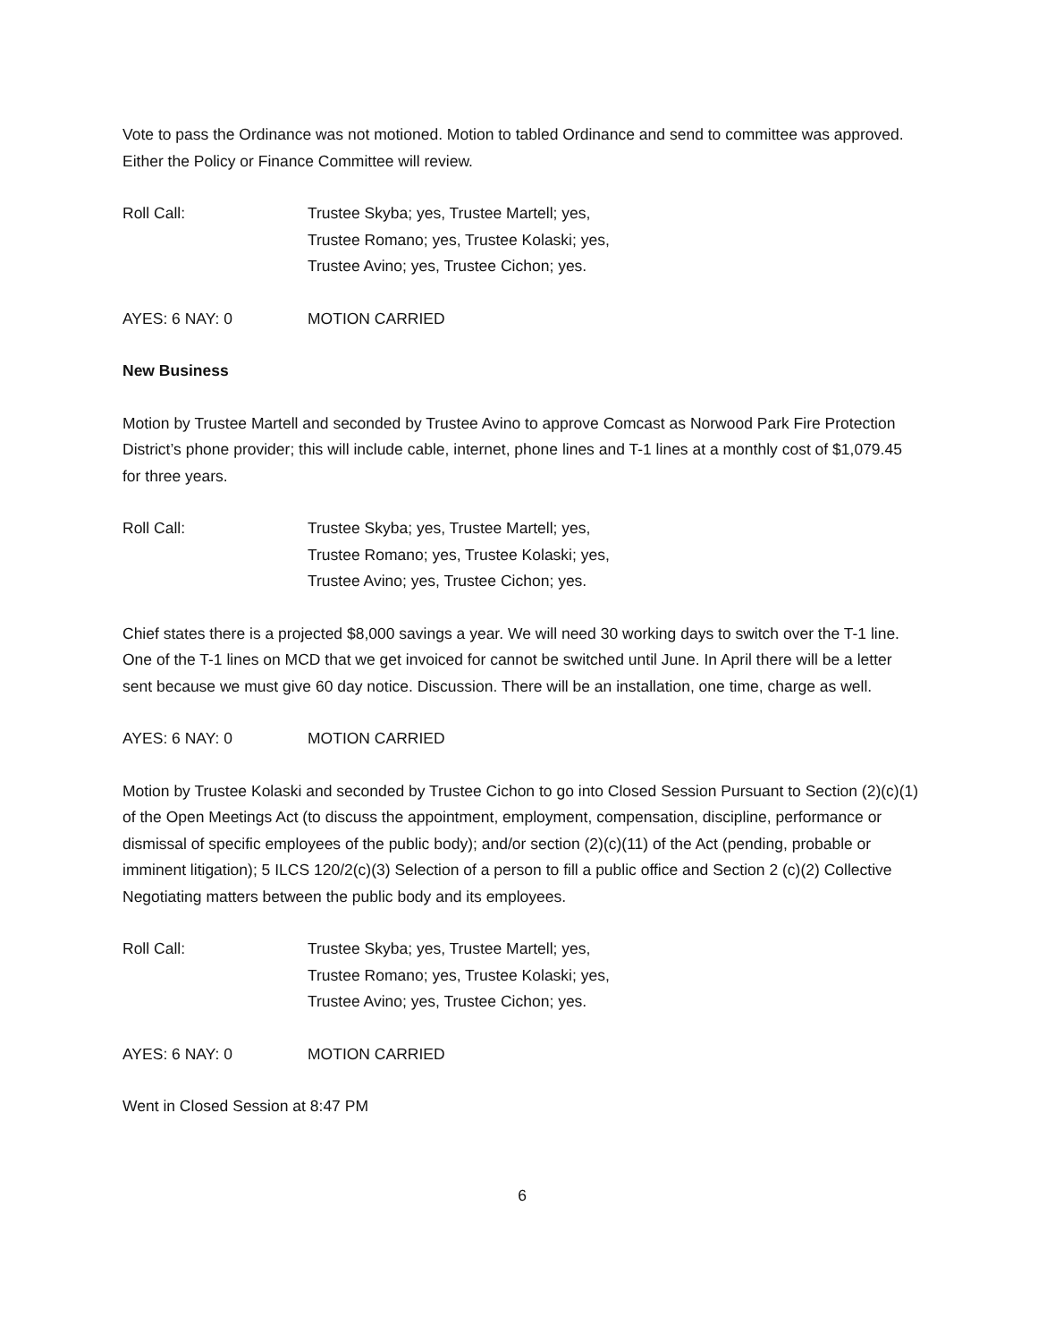Vote to pass the Ordinance was not motioned. Motion to tabled Ordinance and send to committee was approved. Either the Policy or Finance Committee will review.
Roll Call: Trustee Skyba; yes, Trustee Martell; yes,
Trustee Romano; yes, Trustee Kolaski; yes,
Trustee Avino; yes, Trustee Cichon; yes.
AYES: 6 NAY: 0 MOTION CARRIED
New Business
Motion by Trustee Martell and seconded by Trustee Avino to approve Comcast as Norwood Park Fire Protection District’s phone provider; this will include cable, internet, phone lines and T-1 lines at a monthly cost of $1,079.45 for three years.
Roll Call: Trustee Skyba; yes, Trustee Martell; yes,
Trustee Romano; yes, Trustee Kolaski; yes,
Trustee Avino; yes, Trustee Cichon; yes.
Chief states there is a projected $8,000 savings a year. We will need 30 working days to switch over the T-1 line. One of the T-1 lines on MCD that we get invoiced for cannot be switched until June. In April there will be a letter sent because we must give 60 day notice. Discussion. There will be an installation, one time, charge as well.
AYES: 6 NAY: 0 MOTION CARRIED
Motion by Trustee Kolaski and seconded by Trustee Cichon to go into Closed Session Pursuant to Section (2)(c)(1) of the Open Meetings Act (to discuss the appointment, employment, compensation, discipline, performance or dismissal of specific employees of the public body); and/or section (2)(c)(11) of the Act (pending, probable or imminent litigation); 5 ILCS 120/2(c)(3) Selection of a person to fill a public office and Section 2 (c)(2) Collective Negotiating matters between the public body and its employees.
Roll Call: Trustee Skyba; yes, Trustee Martell; yes,
Trustee Romano; yes, Trustee Kolaski; yes,
Trustee Avino; yes, Trustee Cichon; yes.
AYES: 6 NAY: 0 MOTION CARRIED
Went in Closed Session at 8:47 PM
6